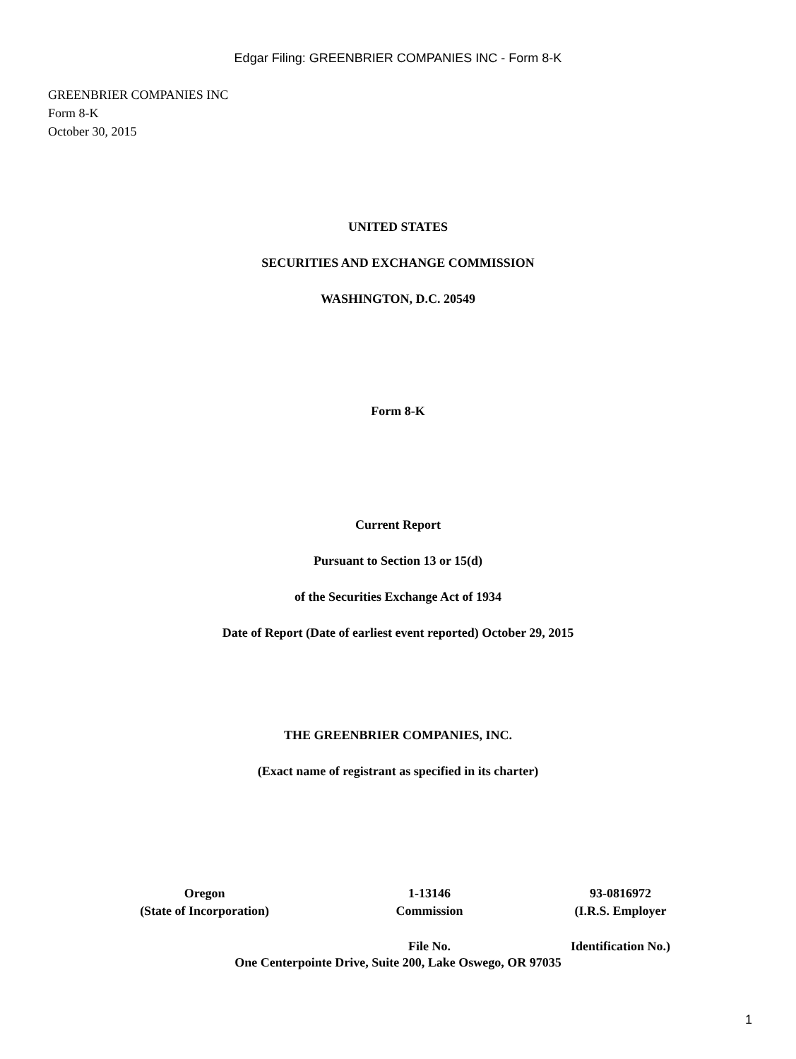Edgar Filing: GREENBRIER COMPANIES INC - Form 8-K
GREENBRIER COMPANIES INC
Form 8-K
October 30, 2015
UNITED STATES
SECURITIES AND EXCHANGE COMMISSION
WASHINGTON, D.C. 20549
Form 8-K
Current Report
Pursuant to Section 13 or 15(d)
of the Securities Exchange Act of 1934
Date of Report (Date of earliest event reported) October 29, 2015
THE GREENBRIER COMPANIES, INC.
(Exact name of registrant as specified in its charter)
| Oregon (State of Incorporation) | 1-13146 Commission File No. | 93-0816972 (I.R.S. Employer Identification No.) |
One Centerpointe Drive, Suite 200, Lake Oswego, OR 97035
1